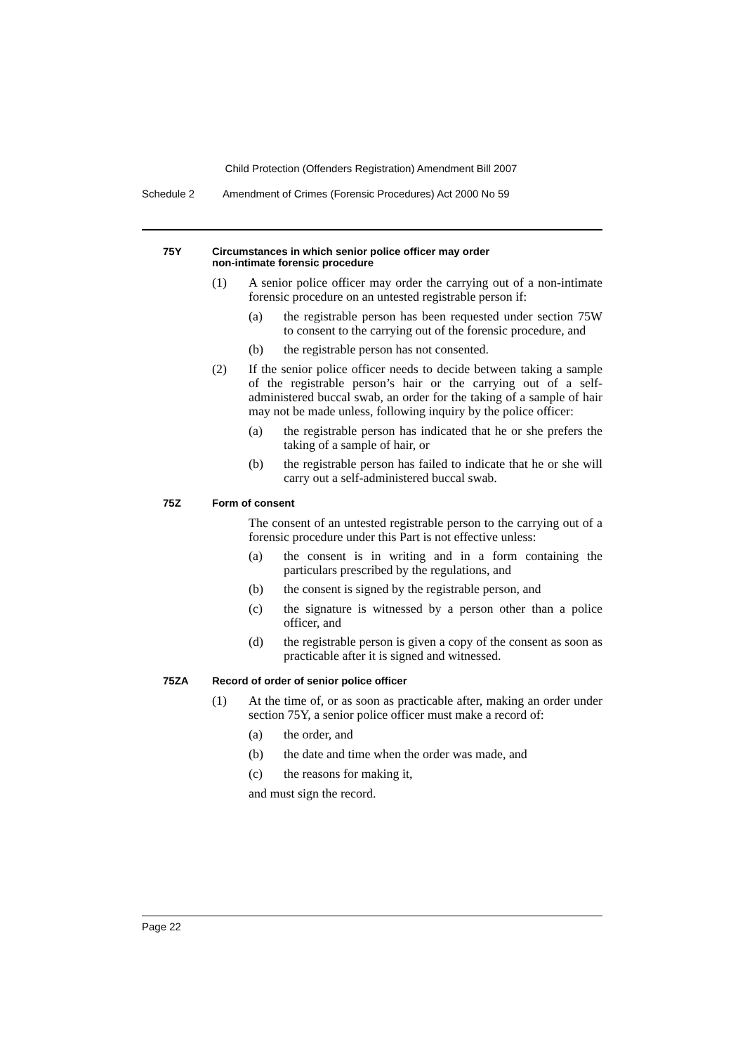Child Protection (Offenders Registration) Amendment Bill 2007
Schedule 2 Amendment of Crimes (Forensic Procedures) Act 2000 No 59
75Y Circumstances in which senior police officer may order
non-intimate forensic procedure
(1)
A senior police officer may order the carrying out of a non-intimate forensic procedure on an untested registrable person if:
(a)
the registrable person has been requested under section 75W to consent to the carrying out of the forensic procedure, and
(b)
the registrable person has not consented.
(2)
If the senior police officer needs to decide between taking a sample of the registrable person’s hair or the carrying out of a self-administered buccal swab, an order for the taking of a sample of hair may not be made unless, following inquiry by the police officer:
(a)
the registrable person has indicated that he or she prefers the taking of a sample of hair, or
(b)
the registrable person has failed to indicate that he or she will carry out a self-administered buccal swab.
75Z Form of consent
The consent of an untested registrable person to the carrying out of a forensic procedure under this Part is not effective unless:
(a)
the consent is in writing and in a form containing the particulars prescribed by the regulations, and
(b)
the consent is signed by the registrable person, and
(c)
the signature is witnessed by a person other than a police officer, and
(d)
the registrable person is given a copy of the consent as soon as practicable after it is signed and witnessed.
75ZA Record of order of senior police officer
(1)
At the time of, or as soon as practicable after, making an order under section 75Y, a senior police officer must make a record of:
(a)
the order, and
(b)
the date and time when the order was made, and
(c)
the reasons for making it,
and must sign the record.
Page 22